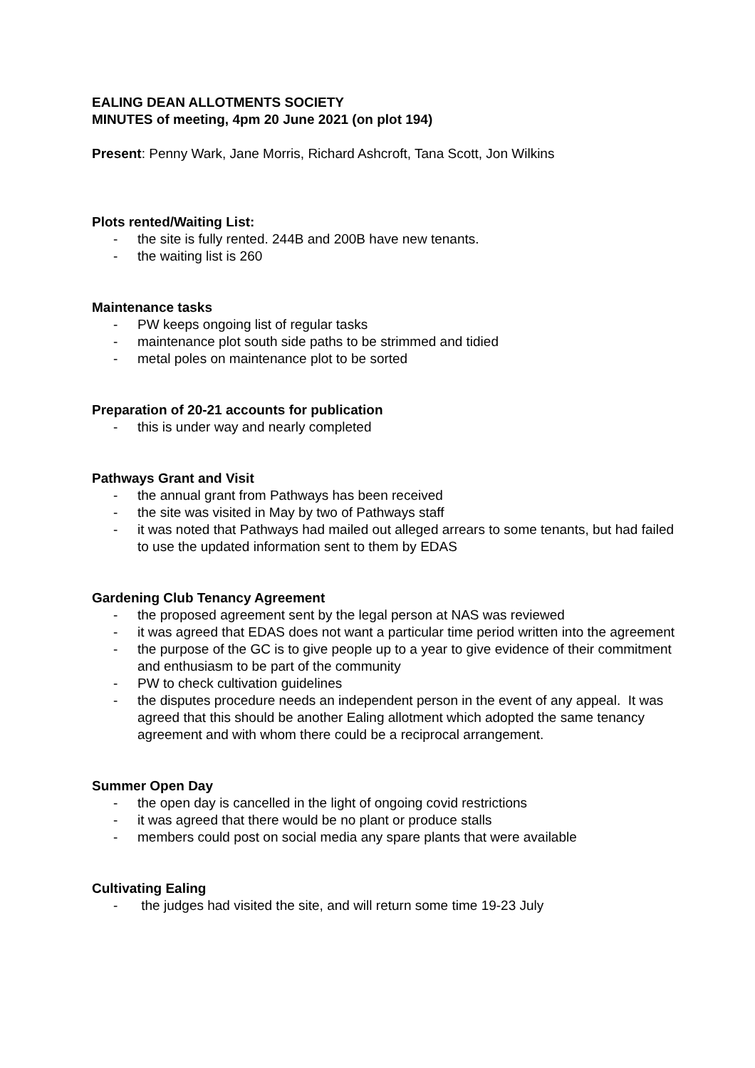EALING DEAN ALLOTMENTS SOCIETY
MINUTES of meeting, 4pm 20 June 2021 (on plot 194)
Present: Penny Wark, Jane Morris, Richard Ashcroft, Tana Scott, Jon Wilkins
Plots rented/Waiting List:
- the site is fully rented. 244B and 200B have new tenants.
- the waiting list is 260
Maintenance tasks
- PW keeps ongoing list of regular tasks
- maintenance plot south side paths to be strimmed and tidied
- metal poles on maintenance plot to be sorted
Preparation of 20-21 accounts for publication
- this is under way and nearly completed
Pathways Grant and Visit
- the annual grant from Pathways has been received
- the site was visited in May by two of Pathways staff
- it was noted that Pathways had mailed out alleged arrears to some tenants, but had failed to use the updated information sent to them by EDAS
Gardening Club Tenancy Agreement
- the proposed agreement sent by the legal person at NAS was reviewed
- it was agreed that EDAS does not want a particular time period written into the agreement
- the purpose of the GC is to give people up to a year to give evidence of their commitment and enthusiasm to be part of the community
- PW to check cultivation guidelines
- the disputes procedure needs an independent person in the event of any appeal. It was agreed that this should be another Ealing allotment which adopted the same tenancy agreement and with whom there could be a reciprocal arrangement.
Summer Open Day
- the open day is cancelled in the light of ongoing covid restrictions
- it was agreed that there would be no plant or produce stalls
- members could post on social media any spare plants that were available
Cultivating Ealing
- the judges had visited the site, and will return some time 19-23 July